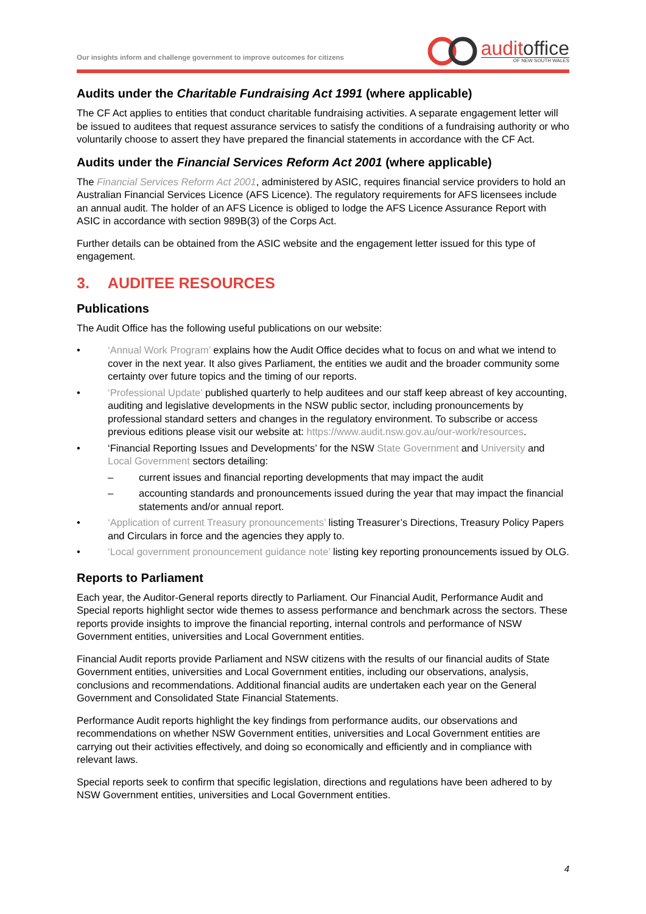Our insights inform and challenge government to improve outcomes for citizens
auditoffice
OF NEW SOUTH WALES
Audits under the Charitable Fundraising Act 1991 (where applicable)
The CF Act applies to entities that conduct charitable fundraising activities. A separate engagement letter will be issued to auditees that request assurance services to satisfy the conditions of a fundraising authority or who voluntarily choose to assert they have prepared the financial statements in accordance with the CF Act.
Audits under the Financial Services Reform Act 2001 (where applicable)
The Financial Services Reform Act 2001, administered by ASIC, requires financial service providers to hold an Australian Financial Services Licence (AFS Licence). The regulatory requirements for AFS licensees include an annual audit. The holder of an AFS Licence is obliged to lodge the AFS Licence Assurance Report with ASIC in accordance with section 989B(3) of the Corps Act.
Further details can be obtained from the ASIC website and the engagement letter issued for this type of engagement.
3. AUDITEE RESOURCES
Publications
The Audit Office has the following useful publications on our website:
• ‘Annual Work Program’ explains how the Audit Office decides what to focus on and what we intend to cover in the next year. It also gives Parliament, the entities we audit and the broader community some certainty over future topics and the timing of our reports.
• ‘Professional Update’ published quarterly to help auditees and our staff keep abreast of key accounting, auditing and legislative developments in the NSW public sector, including pronouncements by professional standard setters and changes in the regulatory environment. To subscribe or access previous editions please visit our website at: https://www.audit.nsw.gov.au/our-work/resources.
• ‘Financial Reporting Issues and Developments’ for the NSW State Government and University and Local Government sectors detailing:
– current issues and financial reporting developments that may impact the audit
– accounting standards and pronouncements issued during the year that may impact the financial statements and/or annual report.
• ‘Application of current Treasury pronouncements’ listing Treasurer’s Directions, Treasury Policy Papers and Circulars in force and the agencies they apply to.
• ‘Local government pronouncement guidance note’ listing key reporting pronouncements issued by OLG.
Reports to Parliament
Each year, the Auditor-General reports directly to Parliament. Our Financial Audit, Performance Audit and Special reports highlight sector wide themes to assess performance and benchmark across the sectors. These reports provide insights to improve the financial reporting, internal controls and performance of NSW Government entities, universities and Local Government entities.
Financial Audit reports provide Parliament and NSW citizens with the results of our financial audits of State Government entities, universities and Local Government entities, including our observations, analysis, conclusions and recommendations. Additional financial audits are undertaken each year on the General Government and Consolidated State Financial Statements.
Performance Audit reports highlight the key findings from performance audits, our observations and recommendations on whether NSW Government entities, universities and Local Government entities are carrying out their activities effectively, and doing so economically and efficiently and in compliance with relevant laws.
Special reports seek to confirm that specific legislation, directions and regulations have been adhered to by NSW Government entities, universities and Local Government entities.
4